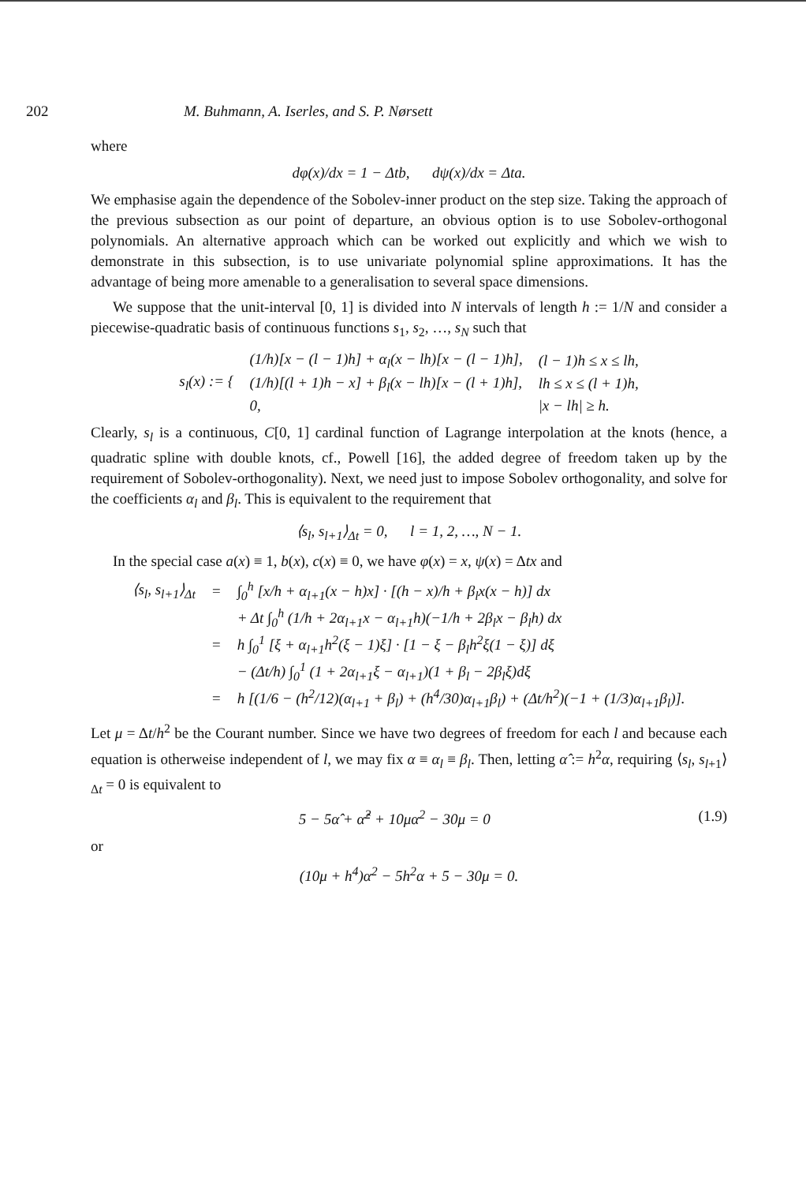202 M. Buhmann, A. Iserles, and S. P. Nørsett
where
dφ(x)/dx = 1 − Δtb, dψ(x)/dx = Δta.
We emphasise again the dependence of the Sobolev-inner product on the step size. Taking the approach of the previous subsection as our point of departure, an obvious option is to use Sobolev-orthogonal polynomials. An alternative approach which can be worked out explicitly and which we wish to demonstrate in this subsection, is to use univariate polynomial spline approximations. It has the advantage of being more amenable to a generalisation to several space dimensions.
We suppose that the unit-interval [0, 1] is divided into N intervals of length h := 1/N and consider a piecewise-quadratic basis of continuous functions s<sub>1</sub>, s<sub>2</sub>, …, s<sub>N</sub> such that
| s<sub>l</sub>(x) := { | (1/h)[x − (l − 1)h] + α<sub>l</sub>(x − lh)[x − (l − 1)h], | (l − 1)h ≤ x ≤ lh, |
| | (1/h)[(l + 1)h − x] + β<sub>l</sub>(x − lh)[x − (l + 1)h], | lh ≤ x ≤ (l + 1)h, |
| | 0, | /x − lh/ ≥ h. |
Clearly, s<sub>l</sub> is a continuous, C[0, 1] cardinal function of Lagrange interpolation at the knots (hence, a quadratic spline with double knots, cf., Powell [16], the added degree of freedom taken up by the requirement of Sobolev-orthogonality). Next, we need just to impose Sobolev orthogonality, and solve for the coefficients α<sub>l</sub> and β<sub>l</sub>. This is equivalent to the requirement that
⟨s<sub>l</sub>, s<sub>l+1</sub>⟩<sub>Δt</sub> = 0, l = 1, 2, …, N − 1.
In the special case a(x) ≡ 1, b(x), c(x) ≡ 0, we have φ(x) = x, ψ(x) = Δtx and
| ⟨s<sub>l</sub>, s<sub>l+1</sub>⟩<sub>Δt</sub> | = | ∫<sub>0</sub><sup>h</sup> [x/h + α<sub>l+1</sub>(x − h)x] · [(h − x)/h + β<sub>l</sub>x(x − h)] dx |
| | | + Δt ∫<sub>0</sub><sup>h</sup> (1/h + 2α<sub>l+1</sub>x − α<sub>l+1</sub>h)(−1/h + 2β<sub>l</sub>x − β<sub>l</sub>h) dx |
| | = | h ∫<sub>0</sub><sup>1</sup> [ξ + α<sub>l+1</sub>h<sup>2</sup>(ξ − 1)ξ] · [1 − ξ − β<sub>l</sub>h<sup>2</sup>ξ(1 − ξ)] dξ |
| | | − (Δt/h) ∫<sub>0</sub><sup>1</sup> (1 + 2α<sub>l+1</sub>ξ − α<sub>l+1</sub>)(1 + β<sub>l</sub> − 2β<sub>l</sub>ξ)dξ |
| | = | h [(1/6 − (h<sup>2</sup>/12)(α<sub>l+1</sub> + β<sub>l</sub>) + (h<sup>4</sup>/30)α<sub>l+1</sub>β<sub>l</sub>) + (Δt/h<sup>2</sup>)(−1 + (1/3)α<sub>l+1</sub>β<sub>l</sub>)]. |
Let μ = Δt/h<sup>2</sup> be the Courant number. Since we have two degrees of freedom for each l and because each equation is otherweise independent of l, we may fix α ≡ α<sub>l</sub> ≡ β<sub>l</sub>. Then, letting α̂ := h<sup>2</sup>α, requiring ⟨s<sub>l</sub>, s<sub>l+1</sub>⟩<sub>Δt</sub> = 0 is equivalent to
5 − 5α̂ + α̂<sup>2</sup> + 10μα<sup>2</sup> − 30μ = 0 (1.9)
or
(10μ + h<sup>4</sup>)α<sup>2</sup> − 5h<sup>2</sup>α + 5 − 30μ = 0.